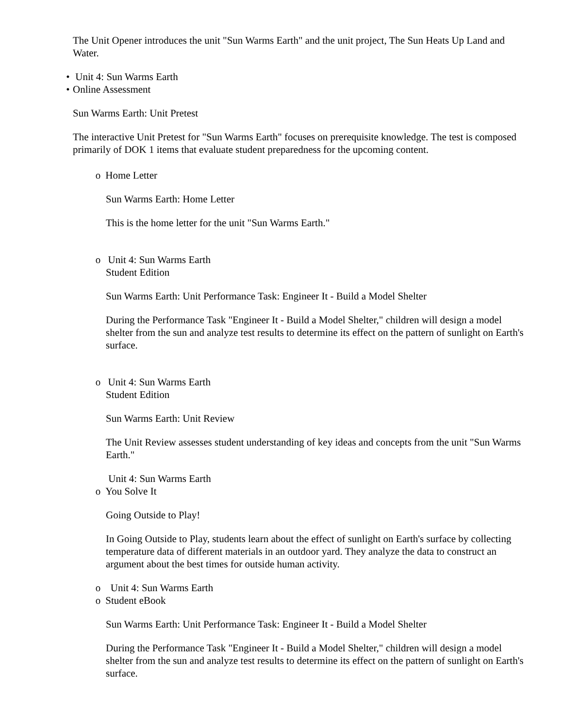The Unit Opener introduces the unit "Sun Warms Earth" and the unit project, The Sun Heats Up Land and Water.
• Unit 4: Sun Warms Earth
• Online Assessment
Sun Warms Earth: Unit Pretest
The interactive Unit Pretest for "Sun Warms Earth" focuses on prerequisite knowledge. The test is composed primarily of DOK 1 items that evaluate student preparedness for the upcoming content.
o Home Letter
Sun Warms Earth: Home Letter
This is the home letter for the unit "Sun Warms Earth."
o Unit 4: Sun Warms Earth
Student Edition
Sun Warms Earth: Unit Performance Task: Engineer It - Build a Model Shelter
During the Performance Task "Engineer It - Build a Model Shelter," children will design a model shelter from the sun and analyze test results to determine its effect on the pattern of sunlight on Earth's surface.
o Unit 4: Sun Warms Earth
Student Edition
Sun Warms Earth: Unit Review
The Unit Review assesses student understanding of key ideas and concepts from the unit "Sun Warms Earth."
Unit 4: Sun Warms Earth
o You Solve It
Going Outside to Play!
In Going Outside to Play, students learn about the effect of sunlight on Earth's surface by collecting temperature data of different materials in an outdoor yard. They analyze the data to construct an argument about the best times for outside human activity.
o Unit 4: Sun Warms Earth
o Student eBook
Sun Warms Earth: Unit Performance Task: Engineer It - Build a Model Shelter
During the Performance Task "Engineer It - Build a Model Shelter," children will design a model shelter from the sun and analyze test results to determine its effect on the pattern of sunlight on Earth's surface.